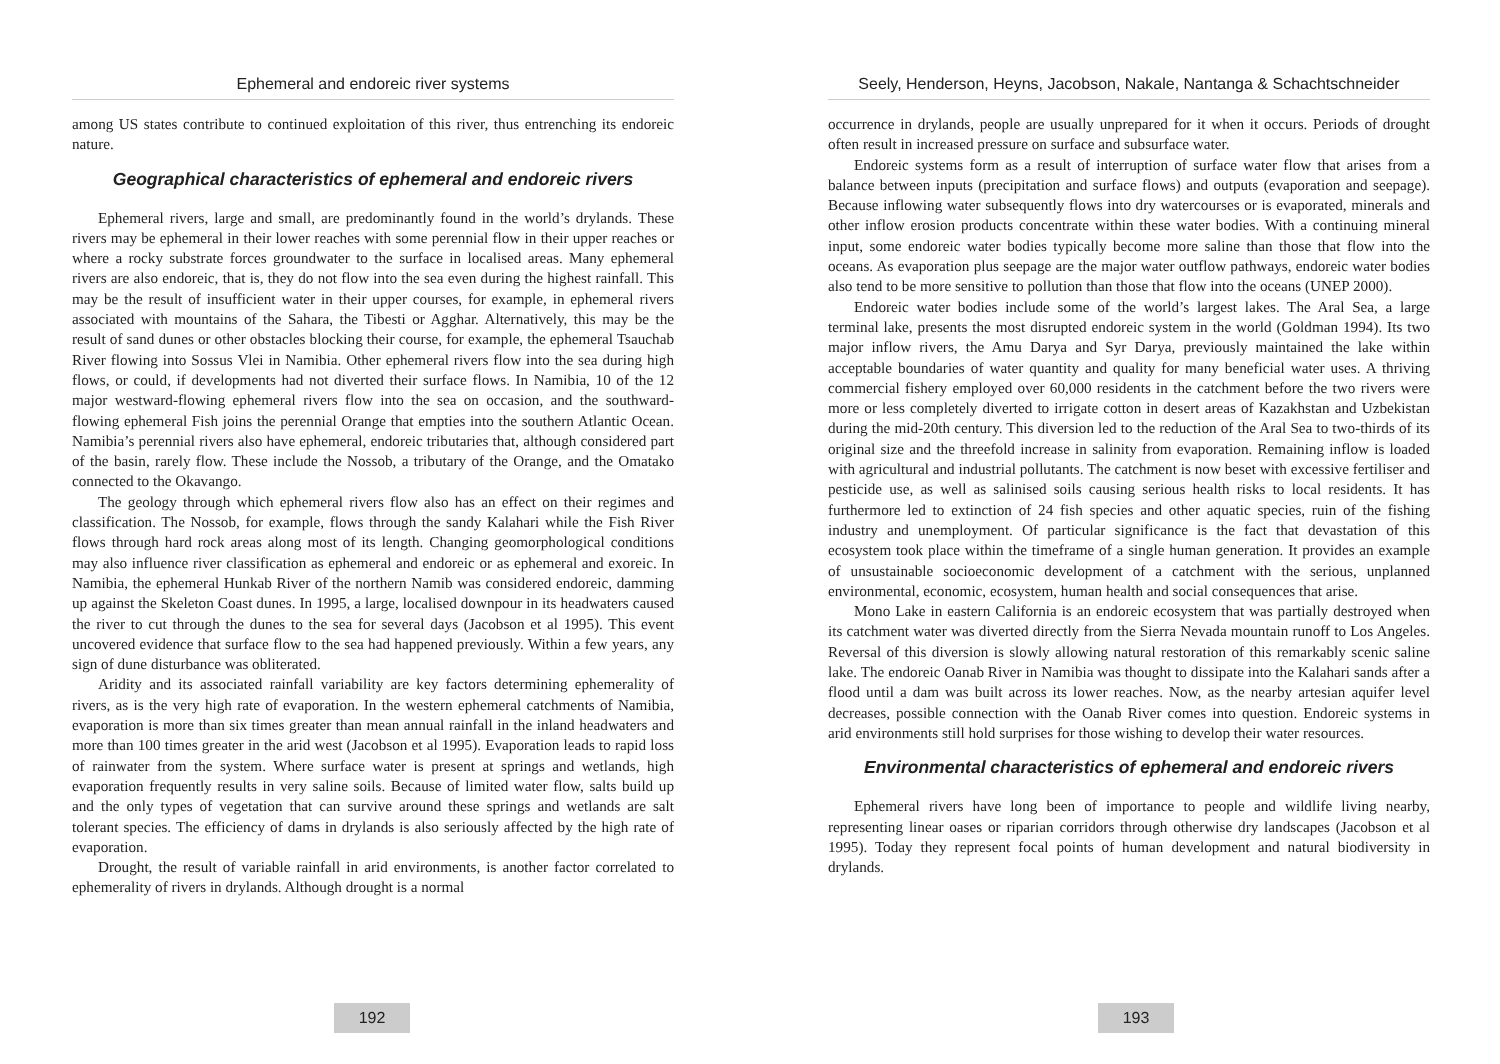Ephemeral and endoreic river systems
among US states contribute to continued exploitation of this river, thus entrenching its endoreic nature.
Geographical characteristics of ephemeral and endoreic rivers
Ephemeral rivers, large and small, are predominantly found in the world’s drylands. These rivers may be ephemeral in their lower reaches with some perennial flow in their upper reaches or where a rocky substrate forces groundwater to the surface in localised areas. Many ephemeral rivers are also endoreic, that is, they do not flow into the sea even during the highest rainfall. This may be the result of insufficient water in their upper courses, for example, in ephemeral rivers associated with mountains of the Sahara, the Tibesti or Agghar. Alternatively, this may be the result of sand dunes or other obstacles blocking their course, for example, the ephemeral Tsauchab River flowing into Sossus Vlei in Namibia. Other ephemeral rivers flow into the sea during high flows, or could, if developments had not diverted their surface flows. In Namibia, 10 of the 12 major westward-flowing ephemeral rivers flow into the sea on occasion, and the southward-flowing ephemeral Fish joins the perennial Orange that empties into the southern Atlantic Ocean. Namibia’s perennial rivers also have ephemeral, endoreic tributaries that, although considered part of the basin, rarely flow. These include the Nossob, a tributary of the Orange, and the Omatako connected to the Okavango.
The geology through which ephemeral rivers flow also has an effect on their regimes and classification. The Nossob, for example, flows through the sandy Kalahari while the Fish River flows through hard rock areas along most of its length. Changing geomorphological conditions may also influence river classification as ephemeral and endoreic or as ephemeral and exoreic. In Namibia, the ephemeral Hunkab River of the northern Namib was considered endoreic, damming up against the Skeleton Coast dunes. In 1995, a large, localised downpour in its headwaters caused the river to cut through the dunes to the sea for several days (Jacobson et al 1995). This event uncovered evidence that surface flow to the sea had happened previously. Within a few years, any sign of dune disturbance was obliterated.
Aridity and its associated rainfall variability are key factors determining ephemerality of rivers, as is the very high rate of evaporation. In the western ephemeral catchments of Namibia, evaporation is more than six times greater than mean annual rainfall in the inland headwaters and more than 100 times greater in the arid west (Jacobson et al 1995). Evaporation leads to rapid loss of rainwater from the system. Where surface water is present at springs and wetlands, high evaporation frequently results in very saline soils. Because of limited water flow, salts build up and the only types of vegetation that can survive around these springs and wetlands are salt tolerant species. The efficiency of dams in drylands is also seriously affected by the high rate of evaporation.
Drought, the result of variable rainfall in arid environments, is another factor correlated to ephemerality of rivers in drylands. Although drought is a normal
192
Seely, Henderson, Heyns, Jacobson, Nakale, Nantanga & Schachtschneider
occurrence in drylands, people are usually unprepared for it when it occurs. Periods of drought often result in increased pressure on surface and subsurface water.
Endoreic systems form as a result of interruption of surface water flow that arises from a balance between inputs (precipitation and surface flows) and outputs (evaporation and seepage). Because inflowing water subsequently flows into dry watercourses or is evaporated, minerals and other inflow erosion products concentrate within these water bodies. With a continuing mineral input, some endoreic water bodies typically become more saline than those that flow into the oceans. As evaporation plus seepage are the major water outflow pathways, endoreic water bodies also tend to be more sensitive to pollution than those that flow into the oceans (UNEP 2000).
Endoreic water bodies include some of the world’s largest lakes. The Aral Sea, a large terminal lake, presents the most disrupted endoreic system in the world (Goldman 1994). Its two major inflow rivers, the Amu Darya and Syr Darya, previously maintained the lake within acceptable boundaries of water quantity and quality for many beneficial water uses. A thriving commercial fishery employed over 60,000 residents in the catchment before the two rivers were more or less completely diverted to irrigate cotton in desert areas of Kazakhstan and Uzbekistan during the mid-20th century. This diversion led to the reduction of the Aral Sea to two-thirds of its original size and the threefold increase in salinity from evaporation. Remaining inflow is loaded with agricultural and industrial pollutants. The catchment is now beset with excessive fertiliser and pesticide use, as well as salinised soils causing serious health risks to local residents. It has furthermore led to extinction of 24 fish species and other aquatic species, ruin of the fishing industry and unemployment. Of particular significance is the fact that devastation of this ecosystem took place within the timeframe of a single human generation. It provides an example of unsustainable socioeconomic development of a catchment with the serious, unplanned environmental, economic, ecosystem, human health and social consequences that arise.
Mono Lake in eastern California is an endoreic ecosystem that was partially destroyed when its catchment water was diverted directly from the Sierra Nevada mountain runoff to Los Angeles. Reversal of this diversion is slowly allowing natural restoration of this remarkably scenic saline lake. The endoreic Oanab River in Namibia was thought to dissipate into the Kalahari sands after a flood until a dam was built across its lower reaches. Now, as the nearby artesian aquifer level decreases, possible connection with the Oanab River comes into question. Endoreic systems in arid environments still hold surprises for those wishing to develop their water resources.
Environmental characteristics of ephemeral and endoreic rivers
Ephemeral rivers have long been of importance to people and wildlife living nearby, representing linear oases or riparian corridors through otherwise dry landscapes (Jacobson et al 1995). Today they represent focal points of human development and natural biodiversity in drylands.
193